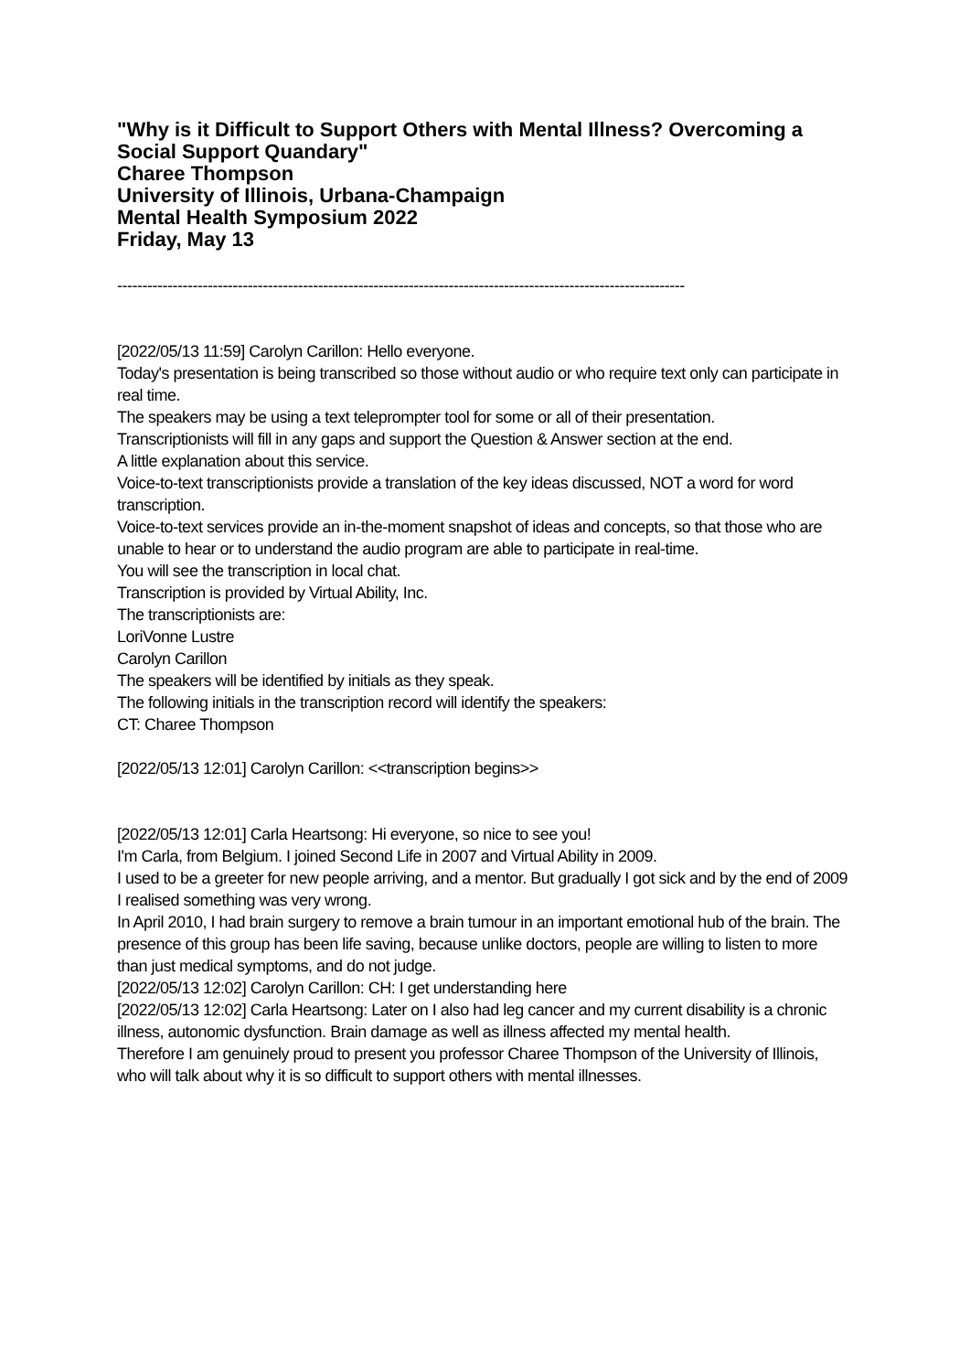"Why is it Difficult to Support Others with Mental Illness? Overcoming a Social Support Quandary"
Charee Thompson
University of Illinois, Urbana-Champaign
Mental Health Symposium 2022
Friday, May 13
-----------------------------------------------------------------------------------------------------------------
[2022/05/13 11:59] Carolyn Carillon: Hello everyone.
Today's presentation is being transcribed so those without audio or who require text only can participate in real time.
The speakers may be using a text teleprompter tool for some or all of their presentation.
Transcriptionists will fill in any gaps and support the Question & Answer section at the end.
A little explanation about this service.
Voice-to-text transcriptionists provide a translation of the key ideas discussed, NOT a word for word transcription.
Voice-to-text services provide an in-the-moment snapshot of ideas and concepts, so that those who are unable to hear or to understand the audio program are able to participate in real-time.
You will see the transcription in local chat.
Transcription is provided by Virtual Ability, Inc.
The transcriptionists are:
LoriVonne Lustre
Carolyn Carillon
The speakers will be identified by initials as they speak.
The following initials in the transcription record will identify the speakers:
CT: Charee Thompson
[2022/05/13 12:01] Carolyn Carillon: <<transcription begins>>
[2022/05/13 12:01] Carla Heartsong: Hi everyone, so nice to see you!
I'm Carla, from Belgium. I joined Second Life in 2007 and Virtual Ability in 2009.
I used to be a greeter for new people arriving, and a mentor. But gradually I got sick and by the end of 2009 I realised something was very wrong.
In April 2010, I had brain surgery to remove a brain tumour in an important emotional hub of the brain. The presence of this group has been life saving, because unlike doctors, people are willing to listen to more than just medical symptoms, and do not judge.
[2022/05/13 12:02] Carolyn Carillon: CH: I get understanding here
[2022/05/13 12:02] Carla Heartsong: Later on I also had leg cancer and my current disability is a chronic illness, autonomic dysfunction. Brain damage as well as illness affected my mental health.
Therefore I am genuinely proud to present you professor Charee Thompson of the University of Illinois, who will talk about why it is so difficult to support others with mental illnesses.